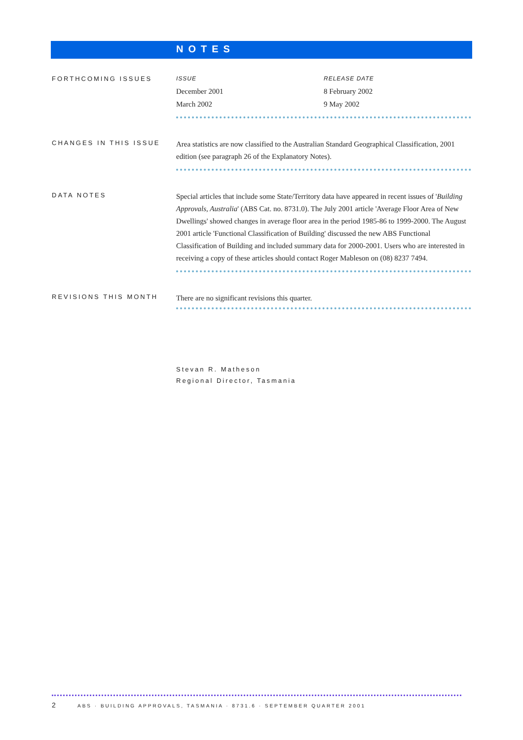NOTES
FORTHCOMING ISSUES
| ISSUE | RELEASE DATE |
| --- | --- |
| December 2001 | 8 February 2002 |
| March 2002 | 9 May 2002 |
CHANGES IN THIS ISSUE
Area statistics are now classified to the Australian Standard Geographical Classification, 2001 edition (see paragraph 26 of the Explanatory Notes).
DATA NOTES
Special articles that include some State/Territory data have appeared in recent issues of 'Building Approvals, Australia' (ABS Cat. no. 8731.0). The July 2001 article 'Average Floor Area of New Dwellings' showed changes in average floor area in the period 1985-86 to 1999-2000. The August 2001 article 'Functional Classification of Building' discussed the new ABS Functional Classification of Building and included summary data for 2000-2001. Users who are interested in receiving a copy of these articles should contact Roger Mableson on (08) 8237 7494.
REVISIONS THIS MONTH
There are no significant revisions this quarter.
Stevan R. Matheson
Regional Director, Tasmania
2 ABS · BUILDING APPROVALS, TASMANIA · 8731.6 · SEPTEMBER QUARTER 2001